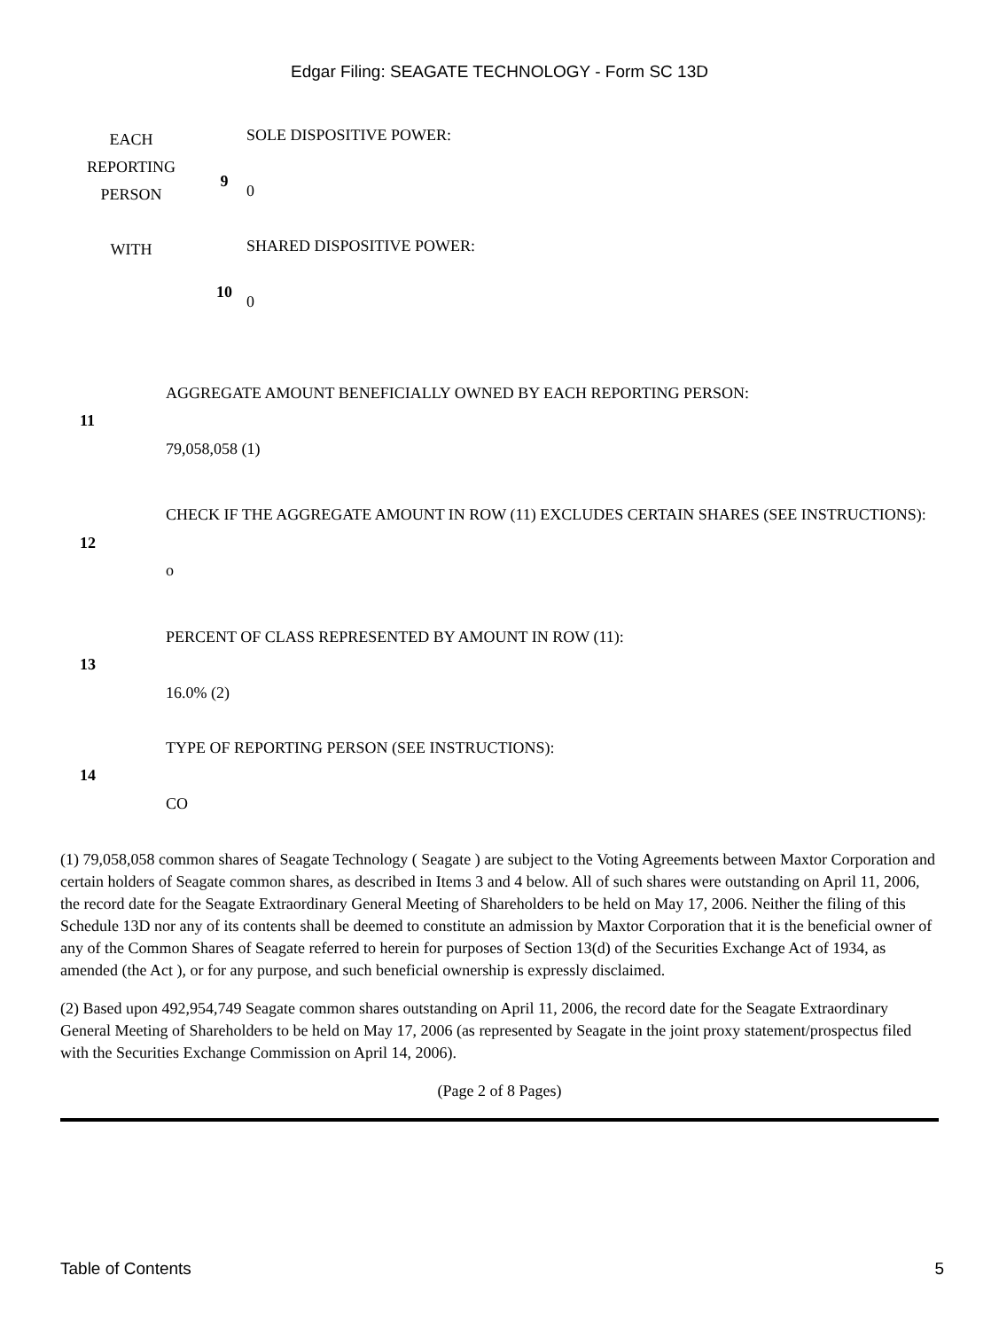Edgar Filing: SEAGATE TECHNOLOGY - Form SC 13D
| EACH REPORTING PERSON WITH | 9 | SOLE DISPOSITIVE POWER: 0 |
| | 10 | SHARED DISPOSITIVE POWER: 0 |
| 11 | AGGREGATE AMOUNT BENEFICIALLY OWNED BY EACH REPORTING PERSON: 79,058,058 (1) |
| 12 | CHECK IF THE AGGREGATE AMOUNT IN ROW (11) EXCLUDES CERTAIN SHARES (SEE INSTRUCTIONS): o |
| 13 | PERCENT OF CLASS REPRESENTED BY AMOUNT IN ROW (11): 16.0% (2) |
| 14 | TYPE OF REPORTING PERSON (SEE INSTRUCTIONS): CO |
(1) 79,058,058 common shares of Seagate Technology ( Seagate ) are subject to the Voting Agreements between Maxtor Corporation and certain holders of Seagate common shares, as described in Items 3 and 4 below. All of such shares were outstanding on April 11, 2006, the record date for the Seagate Extraordinary General Meeting of Shareholders to be held on May 17, 2006. Neither the filing of this Schedule 13D nor any of its contents shall be deemed to constitute an admission by Maxtor Corporation that it is the beneficial owner of any of the Common Shares of Seagate referred to herein for purposes of Section 13(d) of the Securities Exchange Act of 1934, as amended (the Act ), or for any purpose, and such beneficial ownership is expressly disclaimed.
(2) Based upon 492,954,749 Seagate common shares outstanding on April 11, 2006, the record date for the Seagate Extraordinary General Meeting of Shareholders to be held on May 17, 2006 (as represented by Seagate in the joint proxy statement/prospectus filed with the Securities Exchange Commission on April 14, 2006).
(Page 2 of 8 Pages)
Table of Contents 5